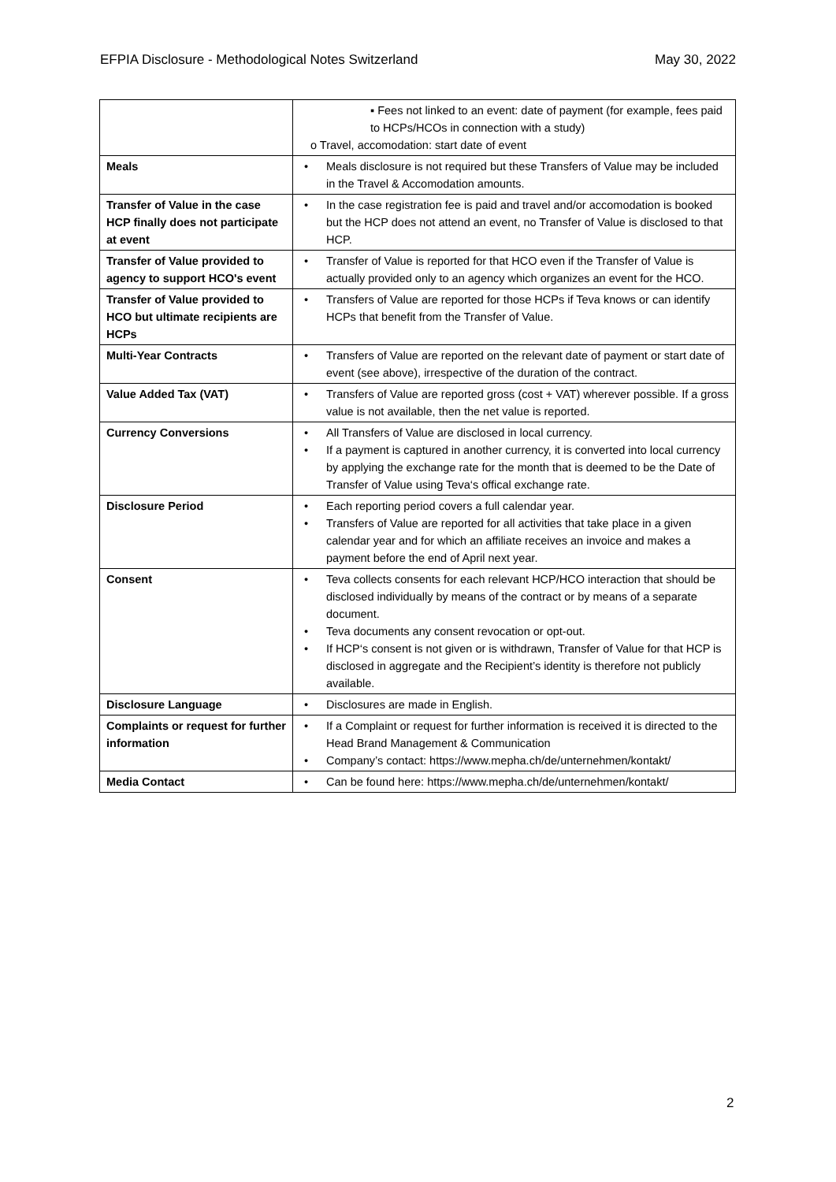EFPIA Disclosure - Methodological Notes Switzerland May 30, 2022
| | ▪ Fees not linked to an event: date of payment (for example, fees paid to HCPs/HCOs in connection with a study) o Travel, accomodation: start date of event |
| Meals | Meals disclosure is not required but these Transfers of Value may be included in the Travel & Accomodation amounts. |
| Transfer of Value in the case HCP finally does not participate at event | In the case registration fee is paid and travel and/or accomodation is booked but the HCP does not attend an event, no Transfer of Value is disclosed to that HCP. |
| Transfer of Value provided to agency to support HCO's event | Transfer of Value is reported for that HCO even if the Transfer of Value is actually provided only to an agency which organizes an event for the HCO. |
| Transfer of Value provided to HCO but ultimate recipients are HCPs | Transfers of Value are reported for those HCPs if Teva knows or can identify HCPs that benefit from the Transfer of Value. |
| Multi-Year Contracts | Transfers of Value are reported on the relevant date of payment or start date of event (see above), irrespective of the duration of the contract. |
| Value Added Tax (VAT) | Transfers of Value are reported gross (cost + VAT) wherever possible. If a gross value is not available, then the net value is reported. |
| Currency Conversions | All Transfers of Value are disclosed in local currency. If a payment is captured in another currency, it is converted into local currency by applying the exchange rate for the month that is deemed to be the Date of Transfer of Value using Teva‘s offical exchange rate. |
| Disclosure Period | Each reporting period covers a full calendar year. Transfers of Value are reported for all activities that take place in a given calendar year and for which an affiliate receives an invoice and makes a payment before the end of April next year. |
| Consent | Teva collects consents for each relevant HCP/HCO interaction that should be disclosed individually by means of the contract or by means of a separate document. Teva documents any consent revocation or opt-out. If HCP‘s consent is not given or is withdrawn, Transfer of Value for that HCP is disclosed in aggregate and the Recipient’s identity is therefore not publicly available. |
| Disclosure Language | Disclosures are made in English. |
| Complaints or request for further information | If a Complaint or request for further information is received it is directed to the Head Brand Management & Communication Company’s contact: https://www.mepha.ch/de/unternehmen/kontakt/ |
| Media Contact | Can be found here: https://www.mepha.ch/de/unternehmen/kontakt/ |
2